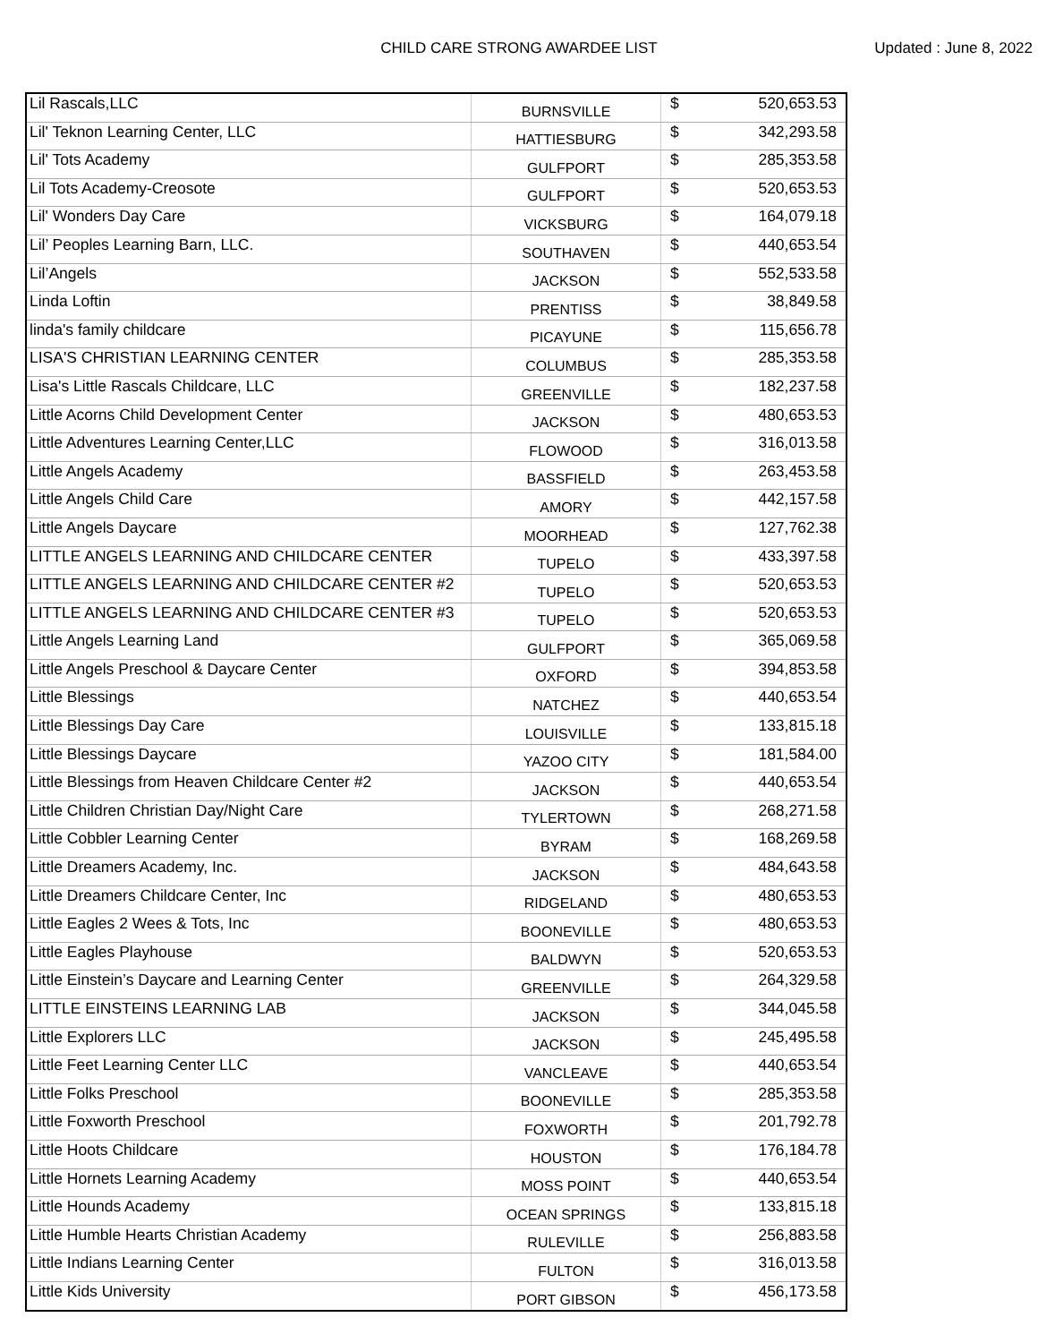CHILD CARE STRONG AWARDEE LIST
Updated : June 8, 2022
| Lil Rascals,LLC | BURNSVILLE | $ | 520,653.53 |
| Lil' Teknon Learning Center, LLC | HATTIESBURG | $ | 342,293.58 |
| Lil' Tots Academy | GULFPORT | $ | 285,353.58 |
| Lil Tots Academy-Creosote | GULFPORT | $ | 520,653.53 |
| Lil' Wonders Day Care | VICKSBURG | $ | 164,079.18 |
| Lil’ Peoples Learning Barn, LLC. | SOUTHAVEN | $ | 440,653.54 |
| Lil’Angels | JACKSON | $ | 552,533.58 |
| Linda Loftin | PRENTISS | $ | 38,849.58 |
| linda's family childcare | PICAYUNE | $ | 115,656.78 |
| LISA'S CHRISTIAN LEARNING CENTER | COLUMBUS | $ | 285,353.58 |
| Lisa's Little Rascals Childcare, LLC | GREENVILLE | $ | 182,237.58 |
| Little Acorns Child Development Center | JACKSON | $ | 480,653.53 |
| Little Adventures Learning Center,LLC | FLOWOOD | $ | 316,013.58 |
| Little Angels Academy | BASSFIELD | $ | 263,453.58 |
| Little Angels Child Care | AMORY | $ | 442,157.58 |
| Little Angels Daycare | MOORHEAD | $ | 127,762.38 |
| LITTLE ANGELS LEARNING AND CHILDCARE CENTER | TUPELO | $ | 433,397.58 |
| LITTLE ANGELS LEARNING AND CHILDCARE CENTER #2 | TUPELO | $ | 520,653.53 |
| LITTLE ANGELS LEARNING AND CHILDCARE CENTER #3 | TUPELO | $ | 520,653.53 |
| Little Angels Learning Land | GULFPORT | $ | 365,069.58 |
| Little Angels Preschool & Daycare Center | OXFORD | $ | 394,853.58 |
| Little Blessings | NATCHEZ | $ | 440,653.54 |
| Little Blessings Day Care | LOUISVILLE | $ | 133,815.18 |
| Little Blessings Daycare | YAZOO CITY | $ | 181,584.00 |
| Little Blessings from Heaven Childcare Center #2 | JACKSON | $ | 440,653.54 |
| Little Children Christian Day/Night Care | TYLERTOWN | $ | 268,271.58 |
| Little Cobbler Learning Center | BYRAM | $ | 168,269.58 |
| Little Dreamers Academy, Inc. | JACKSON | $ | 484,643.58 |
| Little Dreamers Childcare Center, Inc | RIDGELAND | $ | 480,653.53 |
| Little Eagles 2 Wees & Tots, Inc | BOONEVILLE | $ | 480,653.53 |
| Little Eagles Playhouse | BALDWYN | $ | 520,653.53 |
| Little Einstein’s Daycare and Learning Center | GREENVILLE | $ | 264,329.58 |
| LITTLE EINSTEINS LEARNING LAB | JACKSON | $ | 344,045.58 |
| Little Explorers LLC | JACKSON | $ | 245,495.58 |
| Little Feet Learning Center LLC | VANCLEAVE | $ | 440,653.54 |
| Little Folks Preschool | BOONEVILLE | $ | 285,353.58 |
| Little Foxworth Preschool | FOXWORTH | $ | 201,792.78 |
| Little Hoots Childcare | HOUSTON | $ | 176,184.78 |
| Little Hornets Learning Academy | MOSS POINT | $ | 440,653.54 |
| Little Hounds Academy | OCEAN SPRINGS | $ | 133,815.18 |
| Little Humble Hearts Christian Academy | RULEVILLE | $ | 256,883.58 |
| Little Indians Learning Center | FULTON | $ | 316,013.58 |
| Little Kids University | PORT GIBSON | $ | 456,173.58 |